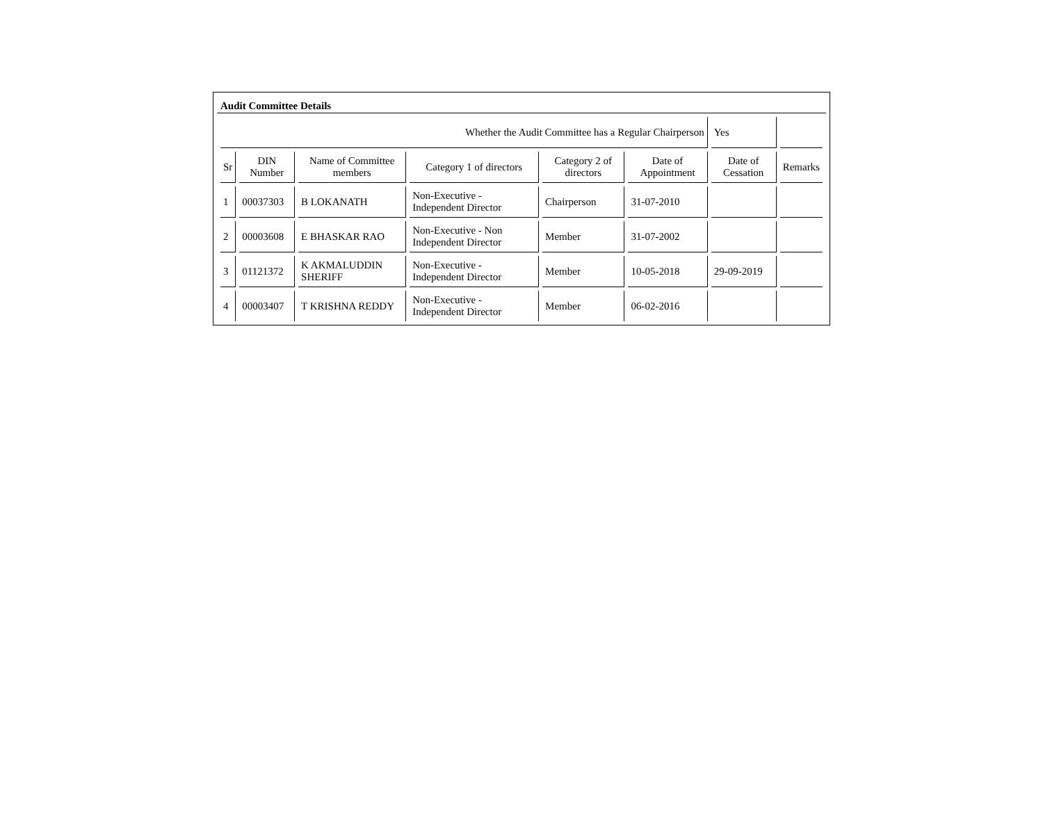Audit Committee Details
| Whether the Audit Committee has a Regular Chairperson | | | | | | Yes | |
| Sr | DIN Number | Name of Committee members | Category 1 of directors | Category 2 of directors | Date of Appointment | Date of Cessation | Remarks |
| 1 | 00037303 | B LOKANATH | Non-Executive - Independent Director | Chairperson | 31-07-2010 | | |
| 2 | 00003608 | E BHASKAR RAO | Non-Executive - Non Independent Director | Member | 31-07-2002 | | |
| 3 | 01121372 | K AKMALUDDIN SHERIFF | Non-Executive - Independent Director | Member | 10-05-2018 | 29-09-2019 | |
| 4 | 00003407 | T KRISHNA REDDY | Non-Executive - Independent Director | Member | 06-02-2016 | | |